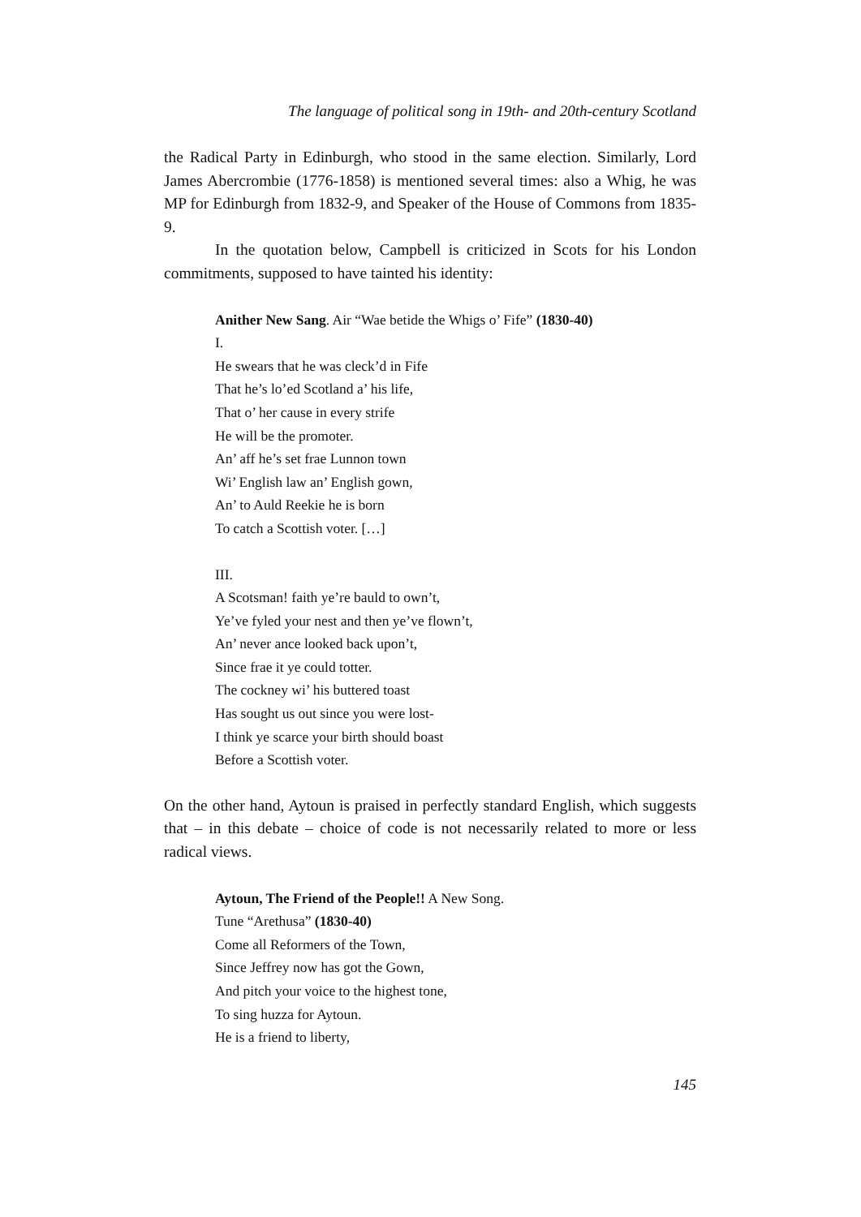The language of political song in 19th- and 20th-century Scotland
the Radical Party in Edinburgh, who stood in the same election. Similarly, Lord James Abercrombie (1776-1858) is mentioned several times: also a Whig, he was MP for Edinburgh from 1832-9, and Speaker of the House of Commons from 1835-9.
In the quotation below, Campbell is criticized in Scots for his London commitments, supposed to have tainted his identity:
Anither New Sang. Air “Wae betide the Whigs o’ Fife” (1830-40)
I.
He swears that he was cleck’d in Fife
That he’s lo’ed Scotland a’ his life,
That o’ her cause in every strife
He will be the promoter.
An’ aff he’s set frae Lunnon town
Wi’ English law an’ English gown,
An’ to Auld Reekie he is born
To catch a Scottish voter. […]
III.
A Scotsman! faith ye’re bauld to own’t,
Ye’ve fyled your nest and then ye’ve flown’t,
An’ never ance looked back upon’t,
Since frae it ye could totter.
The cockney wi’ his buttered toast
Has sought us out since you were lost-
I think ye scarce your birth should boast
Before a Scottish voter.
On the other hand, Aytoun is praised in perfectly standard English, which suggests that – in this debate – choice of code is not necessarily related to more or less radical views.
Aytoun, The Friend of the People!! A New Song.
Tune “Arethusa” (1830-40)
Come all Reformers of the Town,
Since Jeffrey now has got the Gown,
And pitch your voice to the highest tone,
To sing huzza for Aytoun.
He is a friend to liberty,
145